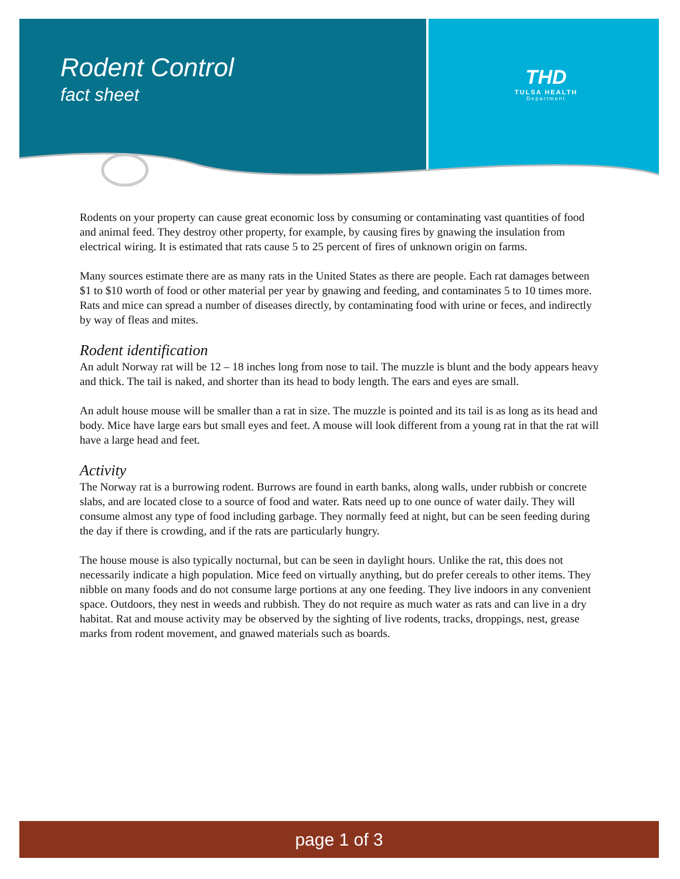Rodent Control
fact sheet
THD
TULSA HEALTH
Department
Rodents on your property can cause great economic loss by consuming or contaminating vast quantities of food and animal feed. They destroy other property, for example, by causing fires by gnawing the insulation from electrical wiring. It is estimated that rats cause 5 to 25 percent of fires of unknown origin on farms.
Many sources estimate there are as many rats in the United States as there are people. Each rat damages between $1 to $10 worth of food or other material per year by gnawing and feeding, and contaminates 5 to 10 times more. Rats and mice can spread a number of diseases directly, by contaminating food with urine or feces, and indirectly by way of fleas and mites.
Rodent identification
An adult Norway rat will be 12 – 18 inches long from nose to tail. The muzzle is blunt and the body appears heavy and thick. The tail is naked, and shorter than its head to body length. The ears and eyes are small.
An adult house mouse will be smaller than a rat in size. The muzzle is pointed and its tail is as long as its head and body. Mice have large ears but small eyes and feet. A mouse will look different from a young rat in that the rat will have a large head and feet.
Activity
The Norway rat is a burrowing rodent. Burrows are found in earth banks, along walls, under rubbish or concrete slabs, and are located close to a source of food and water. Rats need up to one ounce of water daily. They will consume almost any type of food including garbage. They normally feed at night, but can be seen feeding during the day if there is crowding, and if the rats are particularly hungry.
The house mouse is also typically nocturnal, but can be seen in daylight hours. Unlike the rat, this does not necessarily indicate a high population. Mice feed on virtually anything, but do prefer cereals to other items. They nibble on many foods and do not consume large portions at any one feeding. They live indoors in any convenient space. Outdoors, they nest in weeds and rubbish. They do not require as much water as rats and can live in a dry habitat. Rat and mouse activity may be observed by the sighting of live rodents, tracks, droppings, nest, grease marks from rodent movement, and gnawed materials such as boards.
page 1 of 3